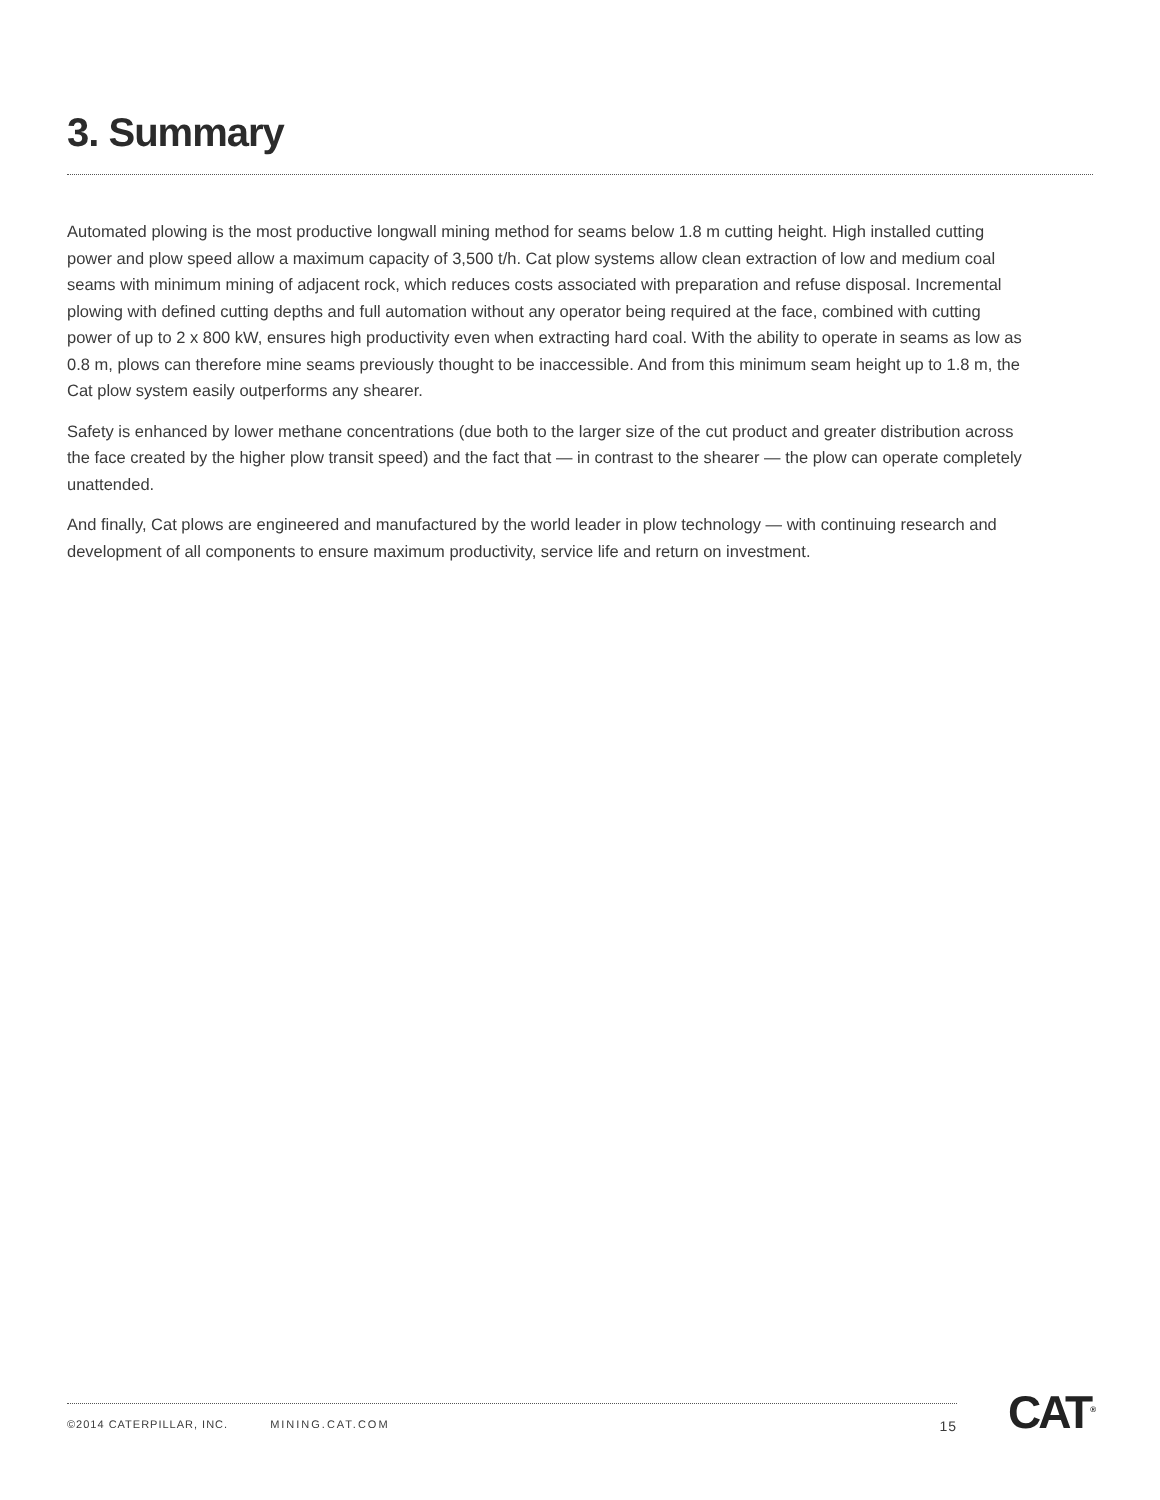3. Summary
Automated plowing is the most productive longwall mining method for seams below 1.8 m cutting height. High installed cutting power and plow speed allow a maximum capacity of 3,500 t/h. Cat plow systems allow clean extraction of low and medium coal seams with minimum mining of adjacent rock, which reduces costs associated with preparation and refuse disposal. Incremental plowing with defined cutting depths and full automation without any operator being required at the face, combined with cutting power of up to 2 x 800 kW, ensures high productivity even when extracting hard coal. With the ability to operate in seams as low as 0.8 m, plows can therefore mine seams previously thought to be inaccessible. And from this minimum seam height up to 1.8 m, the Cat plow system easily outperforms any shearer.
Safety is enhanced by lower methane concentrations (due both to the larger size of the cut product and greater distribution across the face created by the higher plow transit speed) and the fact that — in contrast to the shearer — the plow can operate completely unattended.
And finally, Cat plows are engineered and manufactured by the world leader in plow technology — with continuing research and development of all components to ensure maximum productivity, service life and return on investment.
©2014 CATERPILLAR, INC. MINING.CAT.COM 15 CAT<sup>®</sup>